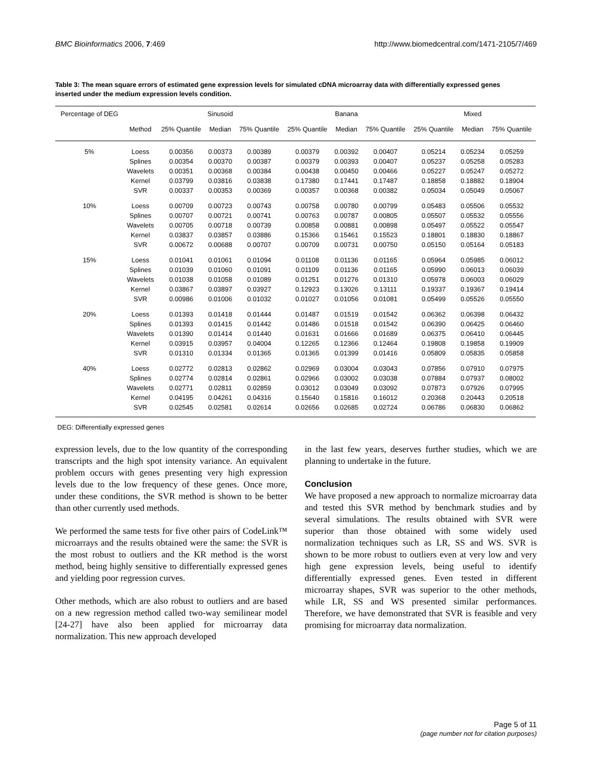BMC Bioinformatics 2006, 7:469 http://www.biomedcentral.com/1471-2105/7/469
Table 3: The mean square errors of estimated gene expression levels for simulated cDNA microarray data with differentially expressed genes inserted under the medium expression levels condition.
| Percentage of DEG | | Sinusoid | | | Banana | | | Mixed | | |
| --- | --- | --- | --- | --- | --- | --- | --- | --- | --- | --- |
| | Method | 25% Quantile | Median | 75% Quantile | 25% Quantile | Median | 75% Quantile | 25% Quantile | Median | 75% Quantile |
| 5% | Loess | 0.00356 | 0.00373 | 0.00389 | 0.00379 | 0.00392 | 0.00407 | 0.05214 | 0.05234 | 0.05259 |
| | Splines | 0.00354 | 0.00370 | 0.00387 | 0.00379 | 0.00393 | 0.00407 | 0.05237 | 0.05258 | 0.05283 |
| | Wavelets | 0.00351 | 0.00368 | 0.00384 | 0.00438 | 0.00450 | 0.00466 | 0.05227 | 0.05247 | 0.05272 |
| | Kernel | 0.03799 | 0.03816 | 0.03838 | 0.17380 | 0.17441 | 0.17487 | 0.18858 | 0.18882 | 0.18904 |
| | SVR | 0.00337 | 0.00353 | 0.00369 | 0.00357 | 0.00368 | 0.00382 | 0.05034 | 0.05049 | 0.05067 |
| 10% | Loess | 0.00709 | 0.00723 | 0.00743 | 0.00758 | 0.00780 | 0.00799 | 0.05483 | 0.05506 | 0.05532 |
| | Splines | 0.00707 | 0.00721 | 0.00741 | 0.00763 | 0.00787 | 0.00805 | 0.05507 | 0.05532 | 0.05556 |
| | Wavelets | 0.00705 | 0.00718 | 0.00739 | 0.00858 | 0.00881 | 0.00898 | 0.05497 | 0.05522 | 0.05547 |
| | Kernel | 0.03837 | 0.03857 | 0.03886 | 0.15366 | 0.15461 | 0.15523 | 0.18801 | 0.18830 | 0.18867 |
| | SVR | 0.00672 | 0.00688 | 0.00707 | 0.00709 | 0.00731 | 0.00750 | 0.05150 | 0.05164 | 0.05183 |
| 15% | Loess | 0.01041 | 0.01061 | 0.01094 | 0.01108 | 0.01136 | 0.01165 | 0.05964 | 0.05985 | 0.06012 |
| | Splines | 0.01039 | 0.01060 | 0.01091 | 0.01109 | 0.01136 | 0.01165 | 0.05990 | 0.06013 | 0.06039 |
| | Wavelets | 0.01038 | 0.01058 | 0.01089 | 0.01251 | 0.01276 | 0.01310 | 0.05978 | 0.06003 | 0.06029 |
| | Kernel | 0.03867 | 0.03897 | 0.03927 | 0.12923 | 0.13026 | 0.13111 | 0.19337 | 0.19367 | 0.19414 |
| | SVR | 0.00986 | 0.01006 | 0.01032 | 0.01027 | 0.01056 | 0.01081 | 0.05499 | 0.05526 | 0.05550 |
| 20% | Loess | 0.01393 | 0.01418 | 0.01444 | 0.01487 | 0.01519 | 0.01542 | 0.06362 | 0.06398 | 0.06432 |
| | Splines | 0.01393 | 0.01415 | 0.01442 | 0.01486 | 0.01518 | 0.01542 | 0.06390 | 0.06425 | 0.06460 |
| | Wavelets | 0.01390 | 0.01414 | 0.01440 | 0.01631 | 0.01666 | 0.01689 | 0.06375 | 0.06410 | 0.06445 |
| | Kernel | 0.03915 | 0.03957 | 0.04004 | 0.12265 | 0.12366 | 0.12464 | 0.19808 | 0.19858 | 0.19909 |
| | SVR | 0.01310 | 0.01334 | 0.01365 | 0.01365 | 0.01399 | 0.01416 | 0.05809 | 0.05835 | 0.05858 |
| 40% | Loess | 0.02772 | 0.02813 | 0.02862 | 0.02969 | 0.03004 | 0.03043 | 0.07856 | 0.07910 | 0.07975 |
| | Splines | 0.02774 | 0.02814 | 0.02861 | 0.02966 | 0.03002 | 0.03038 | 0.07884 | 0.07937 | 0.08002 |
| | Wavelets | 0.02771 | 0.02811 | 0.02859 | 0.03012 | 0.03049 | 0.03092 | 0.07873 | 0.07926 | 0.07995 |
| | Kernel | 0.04195 | 0.04261 | 0.04316 | 0.15640 | 0.15816 | 0.16012 | 0.20368 | 0.20443 | 0.20518 |
| | SVR | 0.02545 | 0.02581 | 0.02614 | 0.02656 | 0.02685 | 0.02724 | 0.06786 | 0.06830 | 0.06862 |
DEG: Differentially expressed genes
expression levels, due to the low quantity of the corresponding transcripts and the high spot intensity variance. An equivalent problem occurs with genes presenting very high expression levels due to the low frequency of these genes. Once more, under these conditions, the SVR method is shown to be better than other currently used methods.
We performed the same tests for five other pairs of CodeLink™ microarrays and the results obtained were the same: the SVR is the most robust to outliers and the KR method is the worst method, being highly sensitive to differentially expressed genes and yielding poor regression curves.
Other methods, which are also robust to outliers and are based on a new regression method called two-way semilinear model [24-27] have also been applied for microarray data normalization. This new approach developed
in the last few years, deserves further studies, which we are planning to undertake in the future.
Conclusion
We have proposed a new approach to normalize microarray data and tested this SVR method by benchmark studies and by several simulations. The results obtained with SVR were superior than those obtained with some widely used normalization techniques such as LR, SS and WS. SVR is shown to be more robust to outliers even at very low and very high gene expression levels, being useful to identify differentially expressed genes. Even tested in different microarray shapes, SVR was superior to the other methods, while LR, SS and WS presented similar performances. Therefore, we have demonstrated that SVR is feasible and very promising for microarray data normalization.
Page 5 of 11
(page number not for citation purposes)